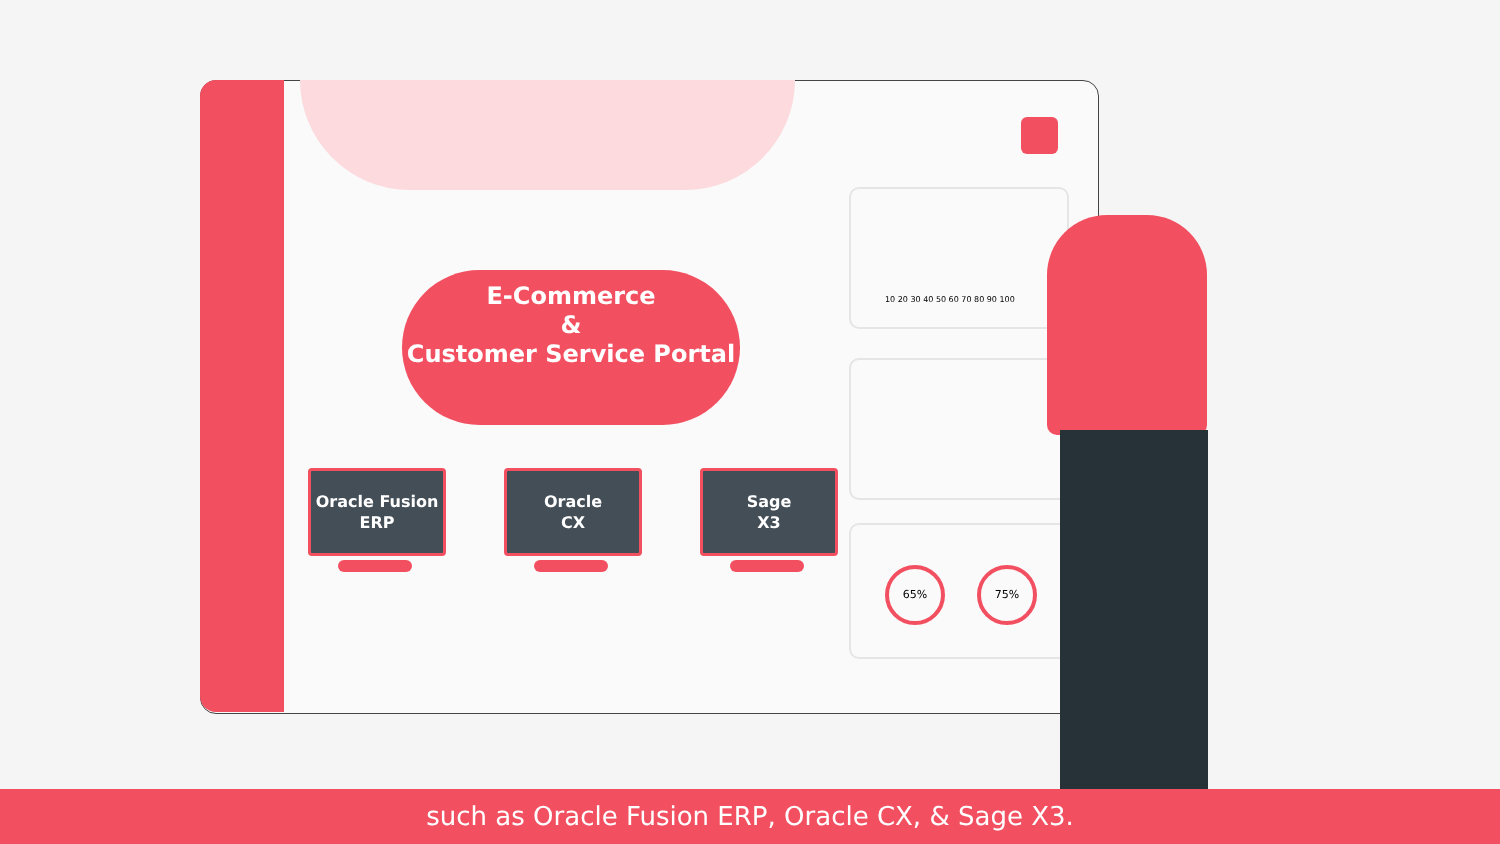E-Commerce
&
Customer Service Portal
Oracle Fusion
ERP
Oracle
CX
Sage
X3
10 20 30 40 50 60 70 80 90 100
65% 75%
such as Oracle Fusion ERP, Oracle CX, & Sage X3.